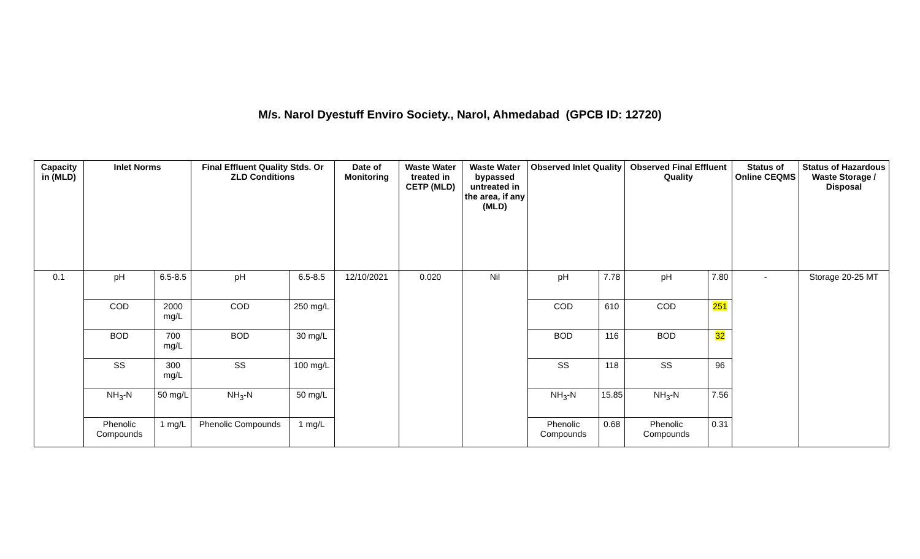M/s. Narol Dyestuff Enviro Society., Narol, Ahmedabad (GPCB ID: 12720)
| Capacity in (MLD) | Inlet Norms | | Final Effluent Quality Stds. Or ZLD Conditions | | Date of Monitoring | Waste Water treated in CETP (MLD) | Waste Water bypassed untreated in the area, if any (MLD) | Observed Inlet Quality | | Observed Final Effluent Quality | | Status of Online CEQMS | Status of Hazardous Waste Storage / Disposal |
| --- | --- | --- | --- | --- | --- | --- | --- | --- | --- | --- | --- | --- | --- |
| 0.1 | pH | 6.5-8.5 | pH | 6.5-8.5 | 12/10/2021 | 0.020 | Nil | pH | 7.78 | pH | 7.80 | - | Storage 20-25 MT |
| | COD | 2000 mg/L | COD | 250 mg/L | | | | COD | 610 | COD | 251 | | |
| | BOD | 700 mg/L | BOD | 30 mg/L | | | | BOD | 116 | BOD | 32 | | |
| | SS | 300 mg/L | SS | 100 mg/L | | | | SS | 118 | SS | 96 | | |
| | NH<sub>3</sub>-N | 50 mg/L | NH<sub>3</sub>-N | 50 mg/L | | | | NH<sub>3</sub>-N | 15.85 | NH<sub>3</sub>-N | 7.56 | | |
| | Phenolic Compounds | 1 mg/L | Phenolic Compounds | 1 mg/L | | | | Phenolic Compounds | 0.68 | Phenolic Compounds | 0.31 | | |